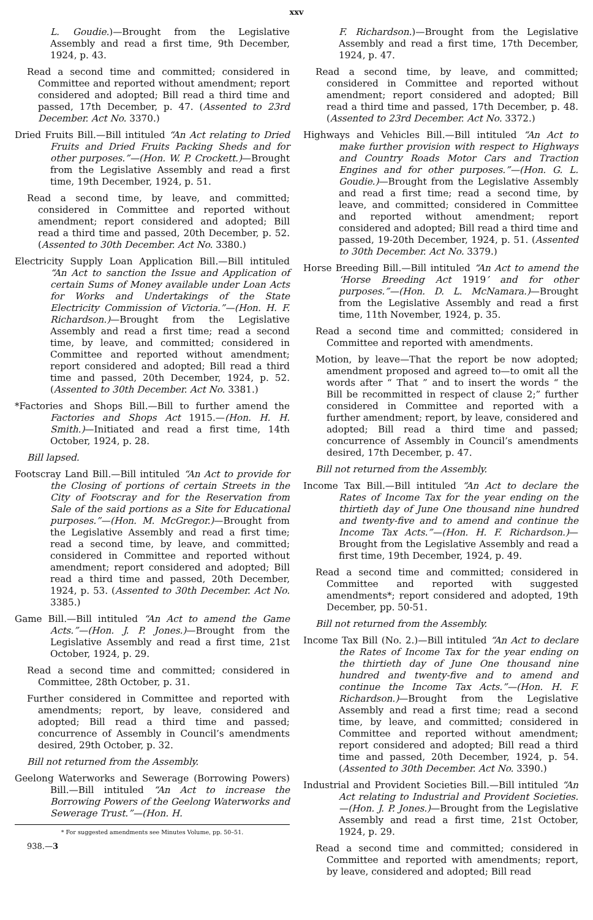xxv
L. Goudie.)—Brought from the Legislative Assembly and read a first time, 9th December, 1924, p. 43.
Read a second time and committed; considered in Committee and reported without amendment; report considered and adopted; Bill read a third time and passed, 17th December, p. 47. (Assented to 23rd December. Act No. 3370.)
Dried Fruits Bill.—Bill intituled “An Act relating to Dried Fruits and Dried Fruits Packing Sheds and for other purposes.”—(Hon. W. P. Crockett.)—Brought from the Legislative Assembly and read a first time, 19th December, 1924, p. 51.
Read a second time, by leave, and committed; considered in Committee and reported without amendment; report considered and adopted; Bill read a third time and passed, 20th December, p. 52. (Assented to 30th December. Act No. 3380.)
Electricity Supply Loan Application Bill.—Bill intituled “An Act to sanction the Issue and Application of certain Sums of Money available under Loan Acts for Works and Undertakings of the State Electricity Commission of Victoria.”—(Hon. H. F. Richardson.)—Brought from the Legislative Assembly and read a first time; read a second time, by leave, and committed; considered in Committee and reported without amendment; report considered and adopted; Bill read a third time and passed, 20th December, 1924, p. 52. (Assented to 30th December. Act No. 3381.)
*Factories and Shops Bill.—Bill to further amend the Factories and Shops Act 1915.—(Hon. H. H. Smith.)—Initiated and read a first time, 14th October, 1924, p. 28.
Bill lapsed.
Footscray Land Bill.—Bill intituled “An Act to provide for the Closing of portions of certain Streets in the City of Footscray and for the Reservation from Sale of the said portions as a Site for Educational purposes.”—(Hon. M. McGregor.)—Brought from the Legislative Assembly and read a first time; read a second time, by leave, and committed; considered in Committee and reported without amendment; report considered and adopted; Bill read a third time and passed, 20th December, 1924, p. 53. (Assented to 30th December. Act No. 3385.)
Game Bill.—Bill intituled “An Act to amend the Game Acts.”—(Hon. J. P. Jones.)—Brought from the Legislative Assembly and read a first time, 21st October, 1924, p. 29.
Read a second time and committed; considered in Committee, 28th October, p. 31.
Further considered in Committee and reported with amendments; report, by leave, considered and adopted; Bill read a third time and passed; concurrence of Assembly in Council’s amendments desired, 29th October, p. 32.
Bill not returned from the Assembly.
Geelong Waterworks and Sewerage (Borrowing Powers) Bill.—Bill intituled “An Act to increase the Borrowing Powers of the Geelong Waterworks and Sewerage Trust.”—(Hon. H.
* For suggested amendments see Minutes Volume, pp. 50–51.
938.—3
F. Richardson.)—Brought from the Legislative Assembly and read a first time, 17th December, 1924, p. 47.
Read a second time, by leave, and committed; considered in Committee and reported without amendment; report considered and adopted; Bill read a third time and passed, 17th December, p. 48. (Assented to 23rd December. Act No. 3372.)
Highways and Vehicles Bill.—Bill intituled “An Act to make further provision with respect to Highways and Country Roads Motor Cars and Traction Engines and for other purposes.”—(Hon. G. L. Goudie.)—Brought from the Legislative Assembly and read a first time; read a second time, by leave, and committed; considered in Committee and reported without amendment; report considered and adopted; Bill read a third time and passed, 19-20th December, 1924, p. 51. (Assented to 30th December. Act No. 3379.)
Horse Breeding Bill.—Bill intituled “An Act to amend the ‘Horse Breeding Act 1919’ and for other purposes.”—(Hon. D. L. McNamara.)—Brought from the Legislative Assembly and read a first time, 11th November, 1924, p. 35.
Read a second time and committed; considered in Committee and reported with amendments.
Motion, by leave—That the report be now adopted; amendment proposed and agreed to—to omit all the words after “ That ” and to insert the words “ the Bill be recommitted in respect of clause 2;” further considered in Committee and reported with a further amendment; report, by leave, considered and adopted; Bill read a third time and passed; concurrence of Assembly in Council’s amendments desired, 17th December, p. 47.
Bill not returned from the Assembly.
Income Tax Bill.—Bill intituled “An Act to declare the Rates of Income Tax for the year ending on the thirtieth day of June One thousand nine hundred and twenty-five and to amend and continue the Income Tax Acts.”—(Hon. H. F. Richardson.)—Brought from the Legislative Assembly and read a first time, 19th December, 1924, p. 49.
Read a second time and committed; considered in Committee and reported with suggested amendments*; report considered and adopted, 19th December, pp. 50-51.
Bill not returned from the Assembly.
Income Tax Bill (No. 2.)—Bill intituled “An Act to declare the Rates of Income Tax for the year ending on the thirtieth day of June One thousand nine hundred and twenty-five and to amend and continue the Income Tax Acts.”—(Hon. H. F. Richardson.)—Brought from the Legislative Assembly and read a first time; read a second time, by leave, and committed; considered in Committee and reported without amendment; report considered and adopted; Bill read a third time and passed, 20th December, 1924, p. 54. (Assented to 30th December. Act No. 3390.)
Industrial and Provident Societies Bill.—Bill intituled “An Act relating to Industrial and Provident Societies.—(Hon. J. P. Jones.)—Brought from the Legislative Assembly and read a first time, 21st October, 1924, p. 29.
Read a second time and committed; considered in Committee and reported with amendments; report, by leave, considered and adopted; Bill read